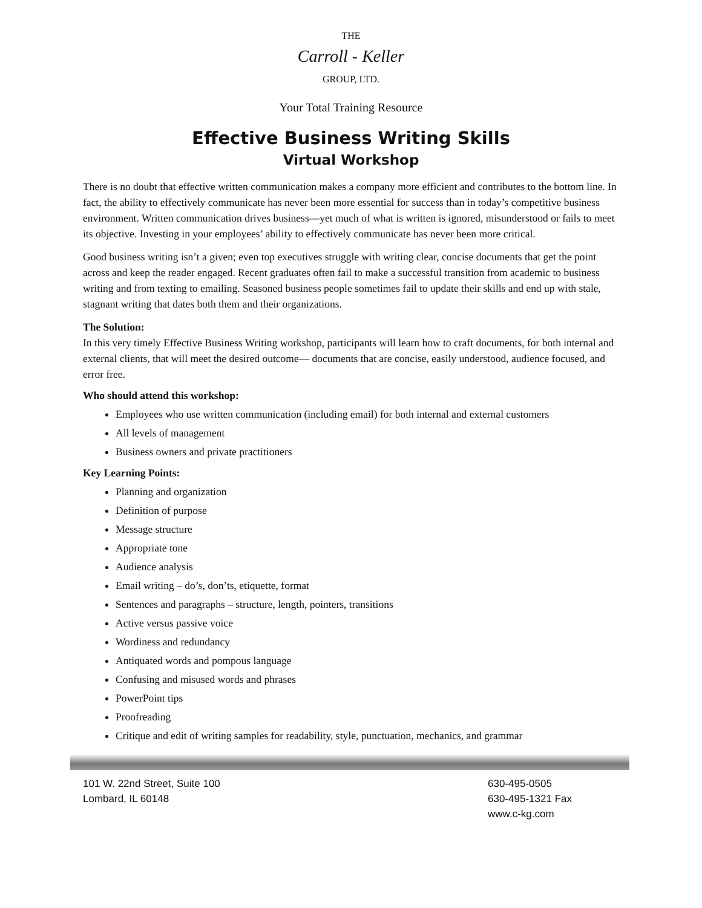THE
Carroll - Keller
GROUP, LTD.
Your Total Training Resource
Effective Business Writing Skills
Virtual Workshop
There is no doubt that effective written communication makes a company more efficient and contributes to the bottom line. In fact, the ability to effectively communicate has never been more essential for success than in today’s competitive business environment. Written communication drives business—yet much of what is written is ignored, misunderstood or fails to meet its objective. Investing in your employees’ ability to effectively communicate has never been more critical.
Good business writing isn’t a given; even top executives struggle with writing clear, concise documents that get the point across and keep the reader engaged. Recent graduates often fail to make a successful transition from academic to business writing and from texting to emailing. Seasoned business people sometimes fail to update their skills and end up with stale, stagnant writing that dates both them and their organizations.
The Solution:
In this very timely Effective Business Writing workshop, participants will learn how to craft documents, for both internal and external clients, that will meet the desired outcome— documents that are concise, easily understood, audience focused, and error free.
Who should attend this workshop:
Employees who use written communication (including email) for both internal and external customers
All levels of management
Business owners and private practitioners
Key Learning Points:
Planning and organization
Definition of purpose
Message structure
Appropriate tone
Audience analysis
Email writing – do’s, don’ts, etiquette, format
Sentences and paragraphs – structure, length, pointers, transitions
Active versus passive voice
Wordiness and redundancy
Antiquated words and pompous language
Confusing and misused words and phrases
PowerPoint tips
Proofreading
Critique and edit of writing samples for readability, style, punctuation, mechanics, and grammar
101 W. 22nd Street, Suite 100
Lombard, IL 60148
630-495-0505
630-495-1321 Fax
www.c-kg.com